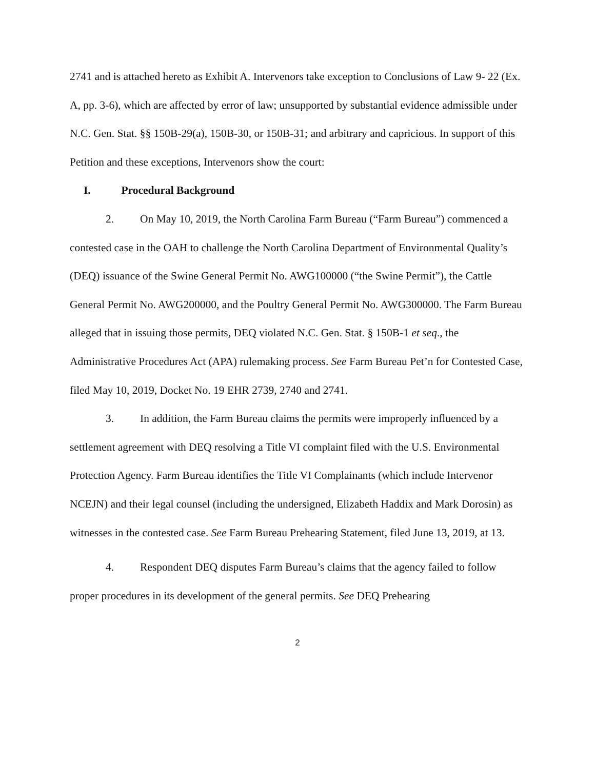2741 and is attached hereto as Exhibit A. Intervenors take exception to Conclusions of Law 9- 22 (Ex. A, pp. 3-6), which are affected by error of law; unsupported by substantial evidence admissible under N.C. Gen. Stat. §§ 150B-29(a), 150B-30, or 150B-31; and arbitrary and capricious. In support of this Petition and these exceptions, Intervenors show the court:
I. Procedural Background
2. On May 10, 2019, the North Carolina Farm Bureau (“Farm Bureau”) commenced a contested case in the OAH to challenge the North Carolina Department of Environmental Quality’s (DEQ) issuance of the Swine General Permit No. AWG100000 (“the Swine Permit”), the Cattle General Permit No. AWG200000, and the Poultry General Permit No. AWG300000. The Farm Bureau alleged that in issuing those permits, DEQ violated N.C. Gen. Stat. § 150B-1 et seq., the Administrative Procedures Act (APA) rulemaking process. See Farm Bureau Pet’n for Contested Case, filed May 10, 2019, Docket No. 19 EHR 2739, 2740 and 2741.
3. In addition, the Farm Bureau claims the permits were improperly influenced by a settlement agreement with DEQ resolving a Title VI complaint filed with the U.S. Environmental Protection Agency. Farm Bureau identifies the Title VI Complainants (which include Intervenor NCEJN) and their legal counsel (including the undersigned, Elizabeth Haddix and Mark Dorosin) as witnesses in the contested case. See Farm Bureau Prehearing Statement, filed June 13, 2019, at 13.
4. Respondent DEQ disputes Farm Bureau’s claims that the agency failed to follow proper procedures in its development of the general permits. See DEQ Prehearing
2